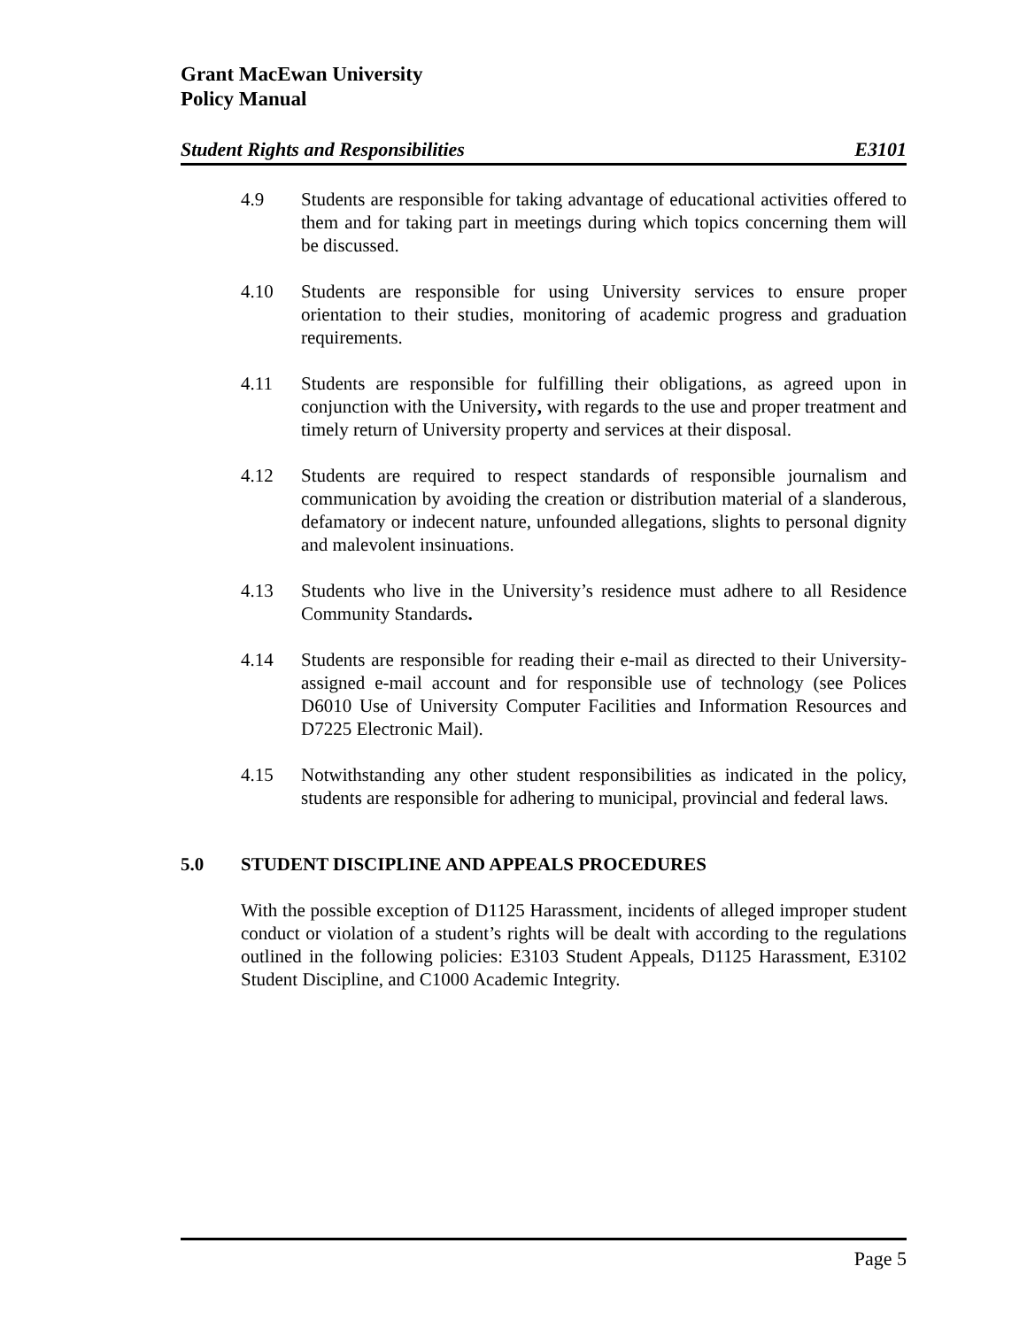Grant MacEwan University
Policy Manual
Student Rights and Responsibilities E3101
4.9 Students are responsible for taking advantage of educational activities offered to them and for taking part in meetings during which topics concerning them will be discussed.
4.10 Students are responsible for using University services to ensure proper orientation to their studies, monitoring of academic progress and graduation requirements.
4.11 Students are responsible for fulfilling their obligations, as agreed upon in conjunction with the University, with regards to the use and proper treatment and timely return of University property and services at their disposal.
4.12 Students are required to respect standards of responsible journalism and communication by avoiding the creation or distribution material of a slanderous, defamatory or indecent nature, unfounded allegations, slights to personal dignity and malevolent insinuations.
4.13 Students who live in the University’s residence must adhere to all Residence Community Standards.
4.14 Students are responsible for reading their e-mail as directed to their University-assigned e-mail account and for responsible use of technology (see Polices D6010 Use of University Computer Facilities and Information Resources and D7225 Electronic Mail).
4.15 Notwithstanding any other student responsibilities as indicated in the policy, students are responsible for adhering to municipal, provincial and federal laws.
5.0 STUDENT DISCIPLINE AND APPEALS PROCEDURES
With the possible exception of D1125 Harassment, incidents of alleged improper student conduct or violation of a student’s rights will be dealt with according to the regulations outlined in the following policies: E3103 Student Appeals, D1125 Harassment, E3102 Student Discipline, and C1000 Academic Integrity.
Page 5